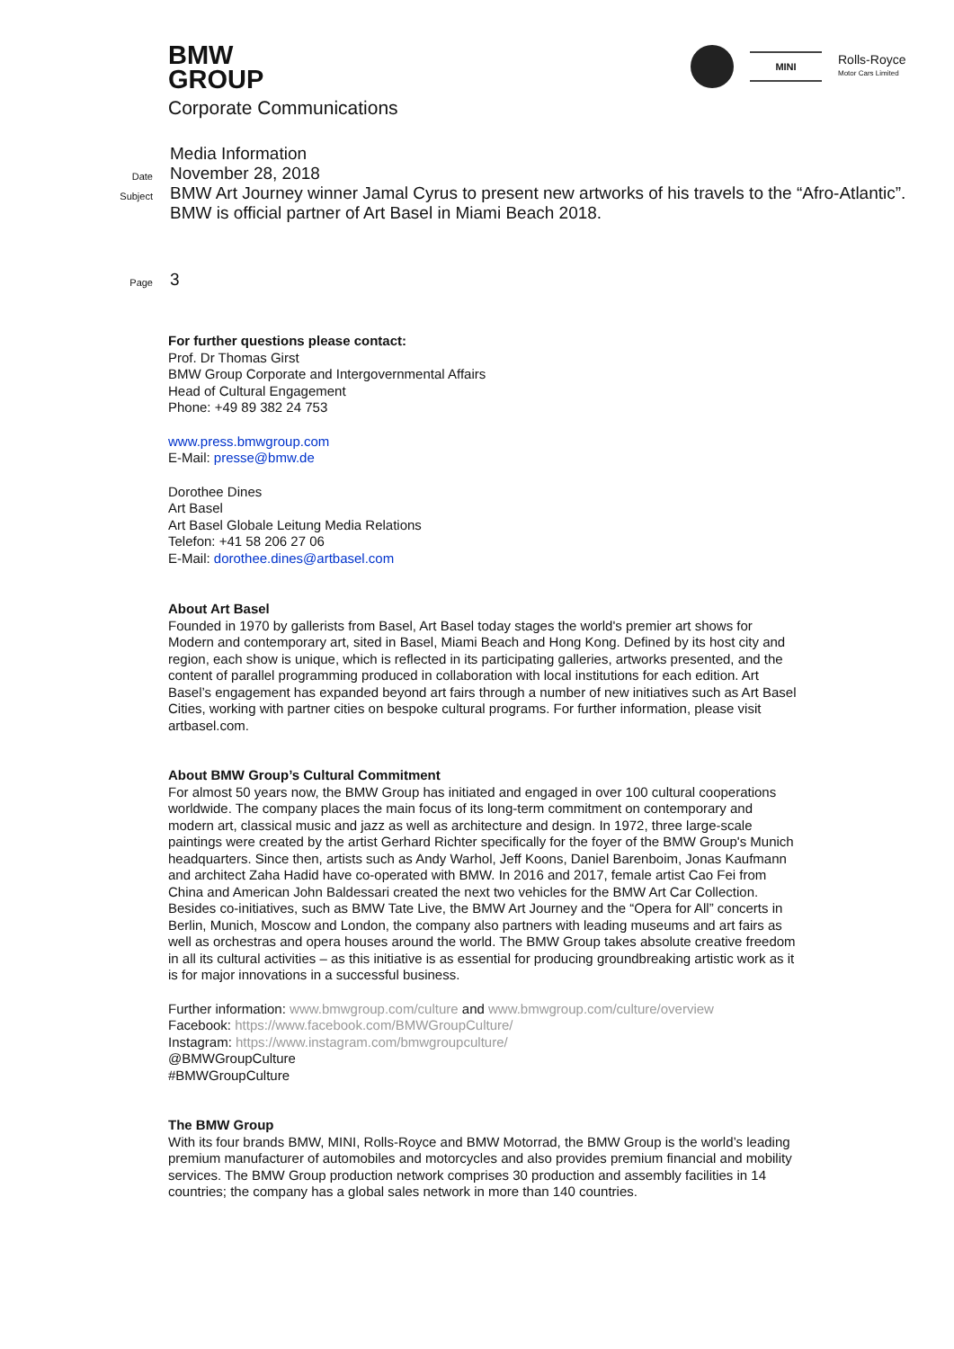BMW
GROUP
Corporate Communications
MINI
Rolls-Royce
Motor Cars Limited
Media Information
Date
November 28, 2018
Subject
BMW Art Journey winner Jamal Cyrus to present new artworks of his travels to the “Afro-Atlantic”.
BMW is official partner of Art Basel in Miami Beach 2018.
Page
3
For further questions please contact:
Prof. Dr Thomas Girst
BMW Group Corporate and Intergovernmental Affairs
Head of Cultural Engagement
Phone: +49 89 382 24 753
www.press.bmwgroup.com
E-Mail: presse@bmw.de
Dorothee Dines
Art Basel
Art Basel Globale Leitung Media Relations
Telefon: +41 58 206 27 06
E-Mail: dorothee.dines@artbasel.com
About Art Basel
Founded in 1970 by gallerists from Basel, Art Basel today stages the world's premier art shows for Modern and contemporary art, sited in Basel, Miami Beach and Hong Kong. Defined by its host city and region, each show is unique, which is reflected in its participating galleries, artworks presented, and the content of parallel programming produced in collaboration with local institutions for each edition. Art Basel’s engagement has expanded beyond art fairs through a number of new initiatives such as Art Basel Cities, working with partner cities on bespoke cultural programs. For further information, please visit artbasel.com.
About BMW Group’s Cultural Commitment
For almost 50 years now, the BMW Group has initiated and engaged in over 100 cultural cooperations worldwide. The company places the main focus of its long-term commitment on contemporary and modern art, classical music and jazz as well as architecture and design. In 1972, three large-scale paintings were created by the artist Gerhard Richter specifically for the foyer of the BMW Group's Munich headquarters. Since then, artists such as Andy Warhol, Jeff Koons, Daniel Barenboim, Jonas Kaufmann and architect Zaha Hadid have co-operated with BMW. In 2016 and 2017, female artist Cao Fei from China and American John Baldessari created the next two vehicles for the BMW Art Car Collection. Besides co-initiatives, such as BMW Tate Live, the BMW Art Journey and the “Opera for All” concerts in Berlin, Munich, Moscow and London, the company also partners with leading museums and art fairs as well as orchestras and opera houses around the world. The BMW Group takes absolute creative freedom in all its cultural activities – as this initiative is as essential for producing groundbreaking artistic work as it is for major innovations in a successful business.
Further information: www.bmwgroup.com/culture and www.bmwgroup.com/culture/overview
Facebook: https://www.facebook.com/BMWGroupCulture/
Instagram: https://www.instagram.com/bmwgroupculture/
@BMWGroupCulture
#BMWGroupCulture
The BMW Group
With its four brands BMW, MINI, Rolls-Royce and BMW Motorrad, the BMW Group is the world’s leading premium manufacturer of automobiles and motorcycles and also provides premium financial and mobility services. The BMW Group production network comprises 30 production and assembly facilities in 14 countries; the company has a global sales network in more than 140 countries.